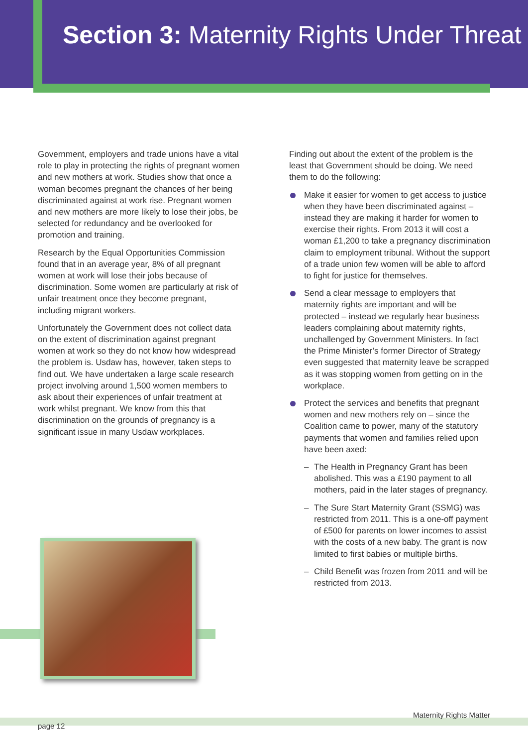Section 3: Maternity Rights Under Threat
Government, employers and trade unions have a vital role to play in protecting the rights of pregnant women and new mothers at work. Studies show that once a woman becomes pregnant the chances of her being discriminated against at work rise. Pregnant women and new mothers are more likely to lose their jobs, be selected for redundancy and be overlooked for promotion and training.
Research by the Equal Opportunities Commission found that in an average year, 8% of all pregnant women at work will lose their jobs because of discrimination. Some women are particularly at risk of unfair treatment once they become pregnant, including migrant workers.
Unfortunately the Government does not collect data on the extent of discrimination against pregnant women at work so they do not know how widespread the problem is. Usdaw has, however, taken steps to find out. We have undertaken a large scale research project involving around 1,500 women members to ask about their experiences of unfair treatment at work whilst pregnant. We know from this that discrimination on the grounds of pregnancy is a significant issue in many Usdaw workplaces.
Finding out about the extent of the problem is the least that Government should be doing. We need them to do the following:
Make it easier for women to get access to justice when they have been discriminated against – instead they are making it harder for women to exercise their rights. From 2013 it will cost a woman £1,200 to take a pregnancy discrimination claim to employment tribunal. Without the support of a trade union few women will be able to afford to fight for justice for themselves.
Send a clear message to employers that maternity rights are important and will be protected – instead we regularly hear business leaders complaining about maternity rights, unchallenged by Government Ministers. In fact the Prime Minister’s former Director of Strategy even suggested that maternity leave be scrapped as it was stopping women from getting on in the workplace.
Protect the services and benefits that pregnant women and new mothers rely on – since the Coalition came to power, many of the statutory payments that women and families relied upon have been axed:
– The Health in Pregnancy Grant has been abolished. This was a £190 payment to all mothers, paid in the later stages of pregnancy.
– The Sure Start Maternity Grant (SSMG) was restricted from 2011. This is a one-off payment of £500 for parents on lower incomes to assist with the costs of a new baby. The grant is now limited to first babies or multiple births.
– Child Benefit was frozen from 2011 and will be restricted from 2013.
Maternity Rights Matter
page 12